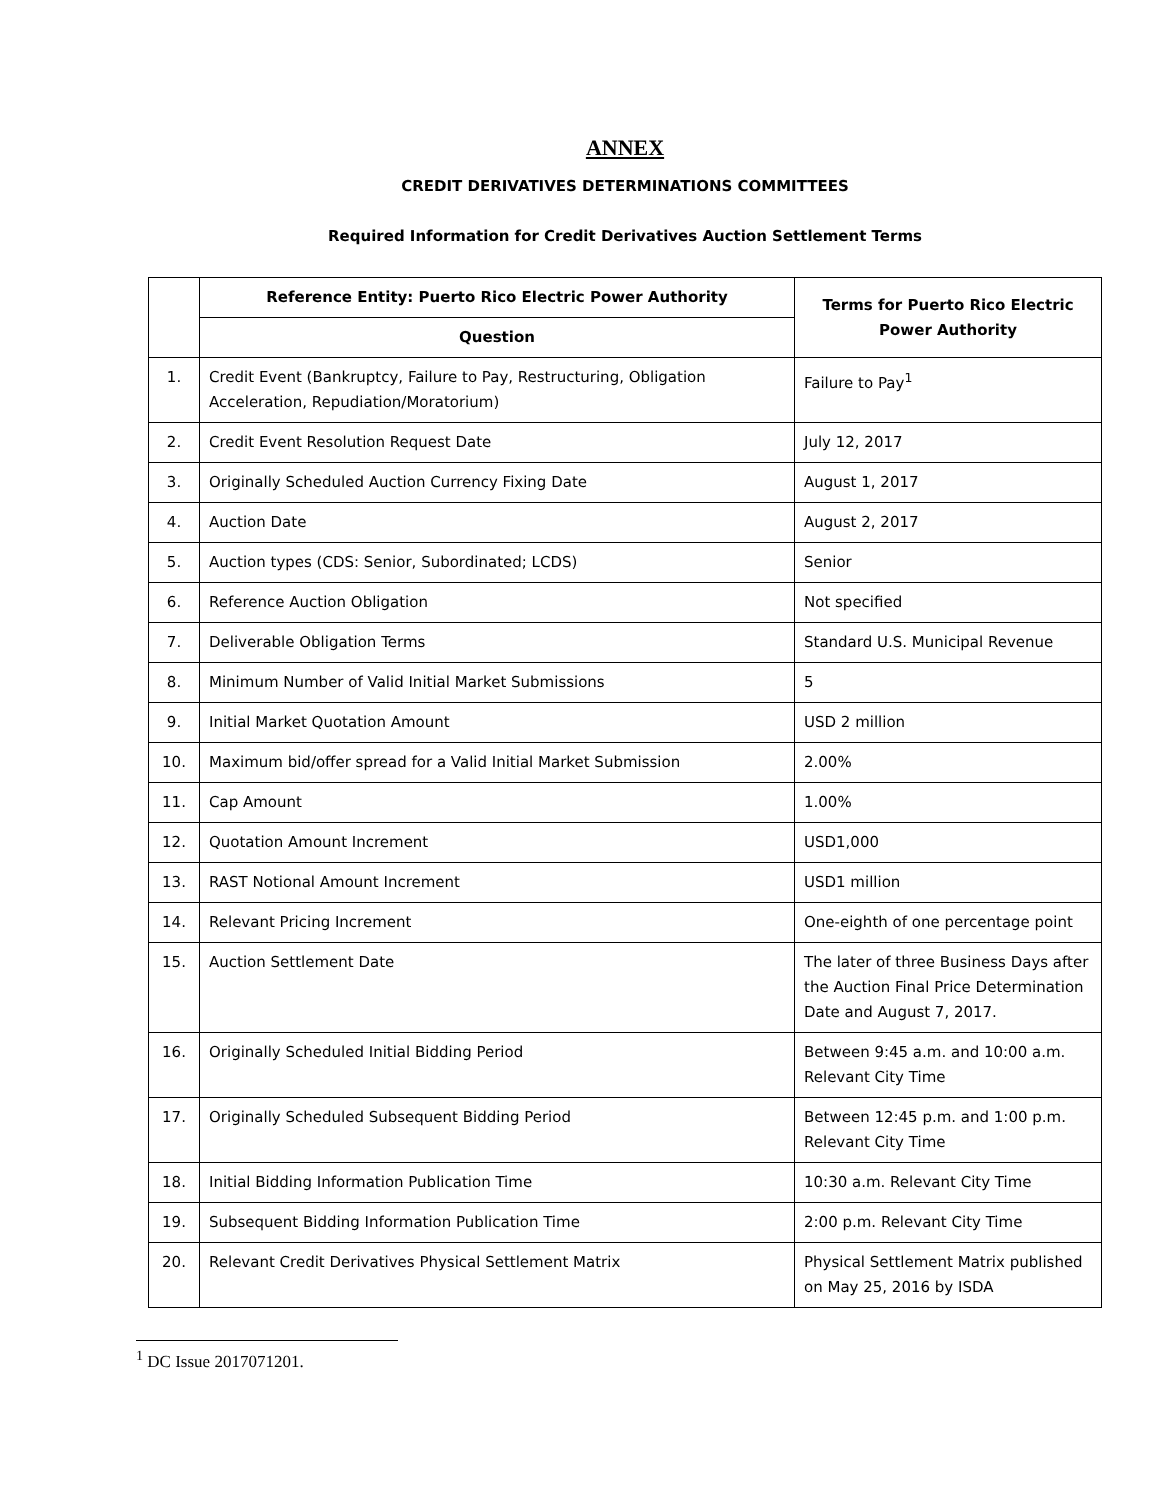ANNEX
CREDIT DERIVATIVES DETERMINATIONS COMMITTEES
Required Information for Credit Derivatives Auction Settlement Terms
| | Reference Entity: Puerto Rico Electric Power Authority | Terms for Puerto Rico Electric Power Authority |
| --- | --- | --- |
| | Question | |
| 1. | Credit Event (Bankruptcy, Failure to Pay, Restructuring, Obligation Acceleration, Repudiation/Moratorium) | Failure to Pay<sup>1</sup> |
| 2. | Credit Event Resolution Request Date | July 12, 2017 |
| 3. | Originally Scheduled Auction Currency Fixing Date | August 1, 2017 |
| 4. | Auction Date | August 2, 2017 |
| 5. | Auction types (CDS: Senior, Subordinated; LCDS) | Senior |
| 6. | Reference Auction Obligation | Not specified |
| 7. | Deliverable Obligation Terms | Standard U.S. Municipal Revenue |
| 8. | Minimum Number of Valid Initial Market Submissions | 5 |
| 9. | Initial Market Quotation Amount | USD 2 million |
| 10. | Maximum bid/offer spread for a Valid Initial Market Submission | 2.00% |
| 11. | Cap Amount | 1.00% |
| 12. | Quotation Amount Increment | USD1,000 |
| 13. | RAST Notional Amount Increment | USD1 million |
| 14. | Relevant Pricing Increment | One-eighth of one percentage point |
| 15. | Auction Settlement Date | The later of three Business Days after the Auction Final Price Determination Date and August 7, 2017. |
| 16. | Originally Scheduled Initial Bidding Period | Between 9:45 a.m. and 10:00 a.m. Relevant City Time |
| 17. | Originally Scheduled Subsequent Bidding Period | Between 12:45 p.m. and 1:00 p.m. Relevant City Time |
| 18. | Initial Bidding Information Publication Time | 10:30 a.m. Relevant City Time |
| 19. | Subsequent Bidding Information Publication Time | 2:00 p.m. Relevant City Time |
| 20. | Relevant Credit Derivatives Physical Settlement Matrix | Physical Settlement Matrix published on May 25, 2016 by ISDA |
<sup>1</sup> DC Issue 2017071201.